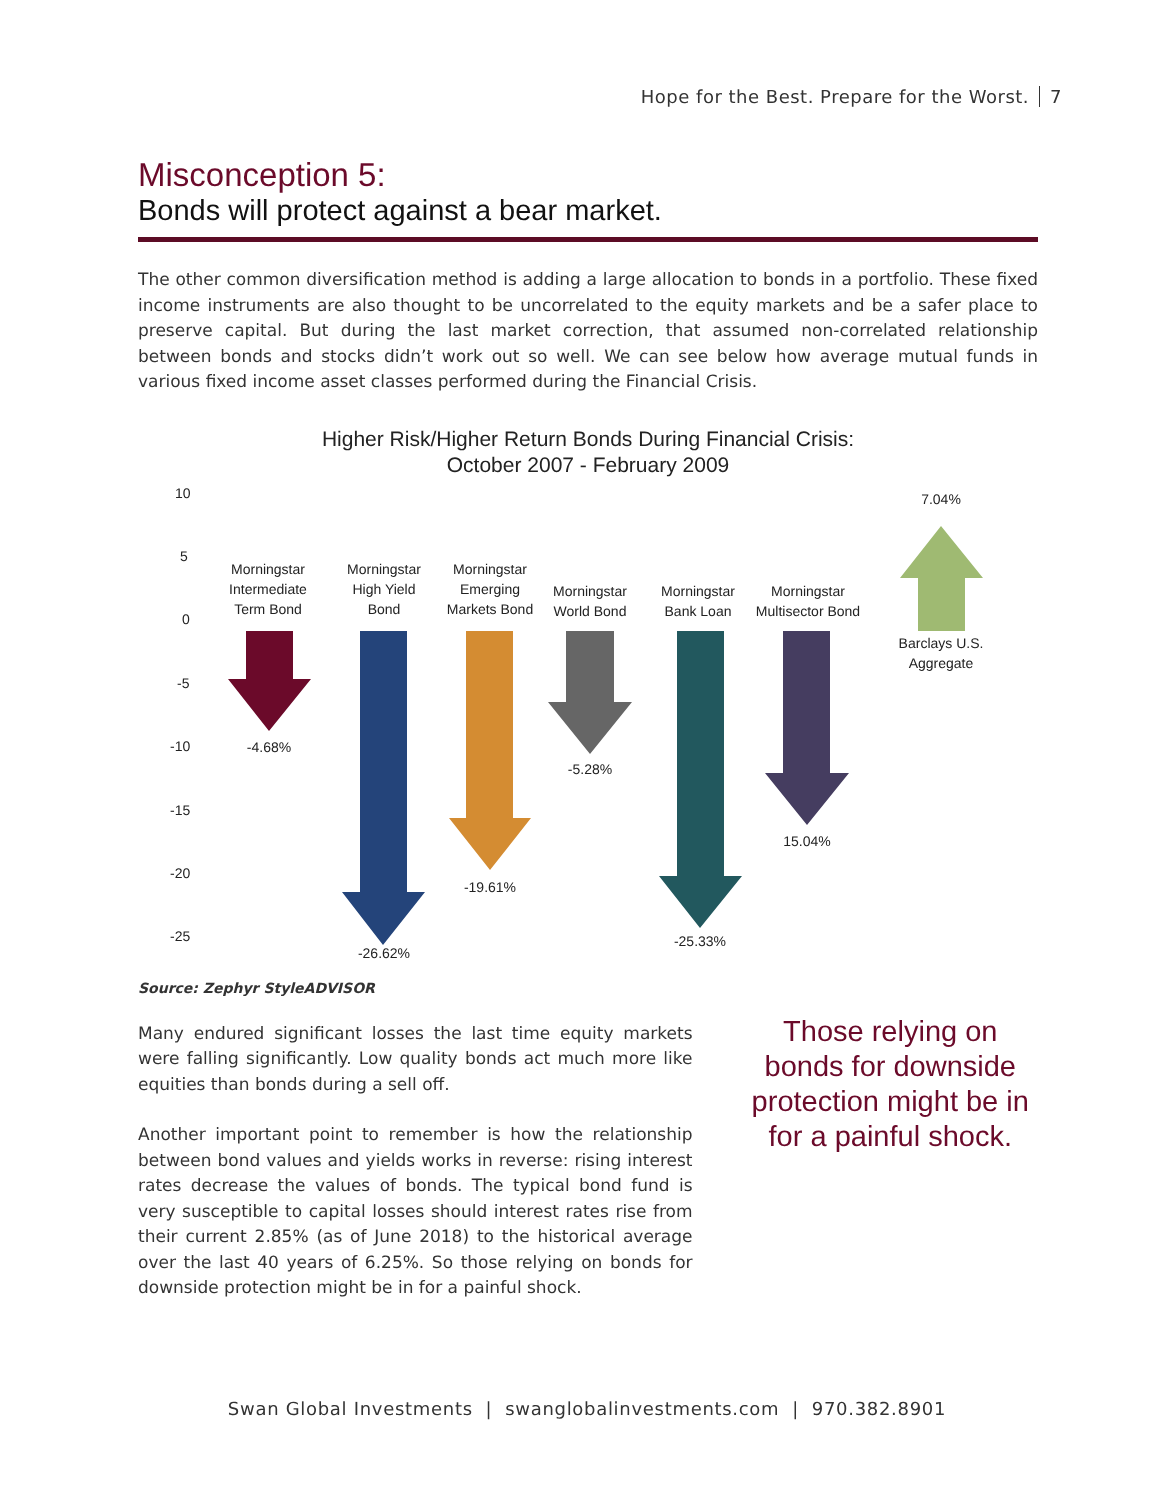Hope for the Best. Prepare for the Worst. 7
Misconception 5:
Bonds will protect against a bear market.
The other common diversification method is adding a large allocation to bonds in a portfolio. These fixed income instruments are also thought to be uncorrelated to the equity markets and be a safer place to preserve capital. But during the last market correction, that assumed non-correlated relationship between bonds and stocks didn’t work out so well. We can see below how average mutual funds in various fixed income asset classes performed during the Financial Crisis.
Higher Risk/Higher Return Bonds During Financial Crisis:
October 2007 - February 2009
10
5
0
-5
-10
-15
-20
-25
Morningstar
Intermediate
Term Bond
Morningstar
High Yield
Bond
Morningstar
Emerging
Markets Bond
Morningstar
World Bond
Morningstar
Bank Loan
Morningstar
Multisector Bond
Barclays U.S.
Aggregate
7.04%
-4.68%
-26.62%
-19.61%
-5.28%
-25.33%
15.04%
Source: Zephyr StyleADVISOR
Many endured significant losses the last time equity markets were falling significantly. Low quality bonds act much more like equities than bonds during a sell off.
Another important point to remember is how the relationship between bond values and yields works in reverse: rising interest rates decrease the values of bonds. The typical bond fund is very susceptible to capital losses should interest rates rise from their current 2.85% (as of June 2018) to the historical average over the last 40 years of 6.25%. So those relying on bonds for downside protection might be in for a painful shock.
Those relying on bonds for downside protection might be in for a painful shock.
Swan Global Investments | swanglobalinvestments.com | 970.382.8901